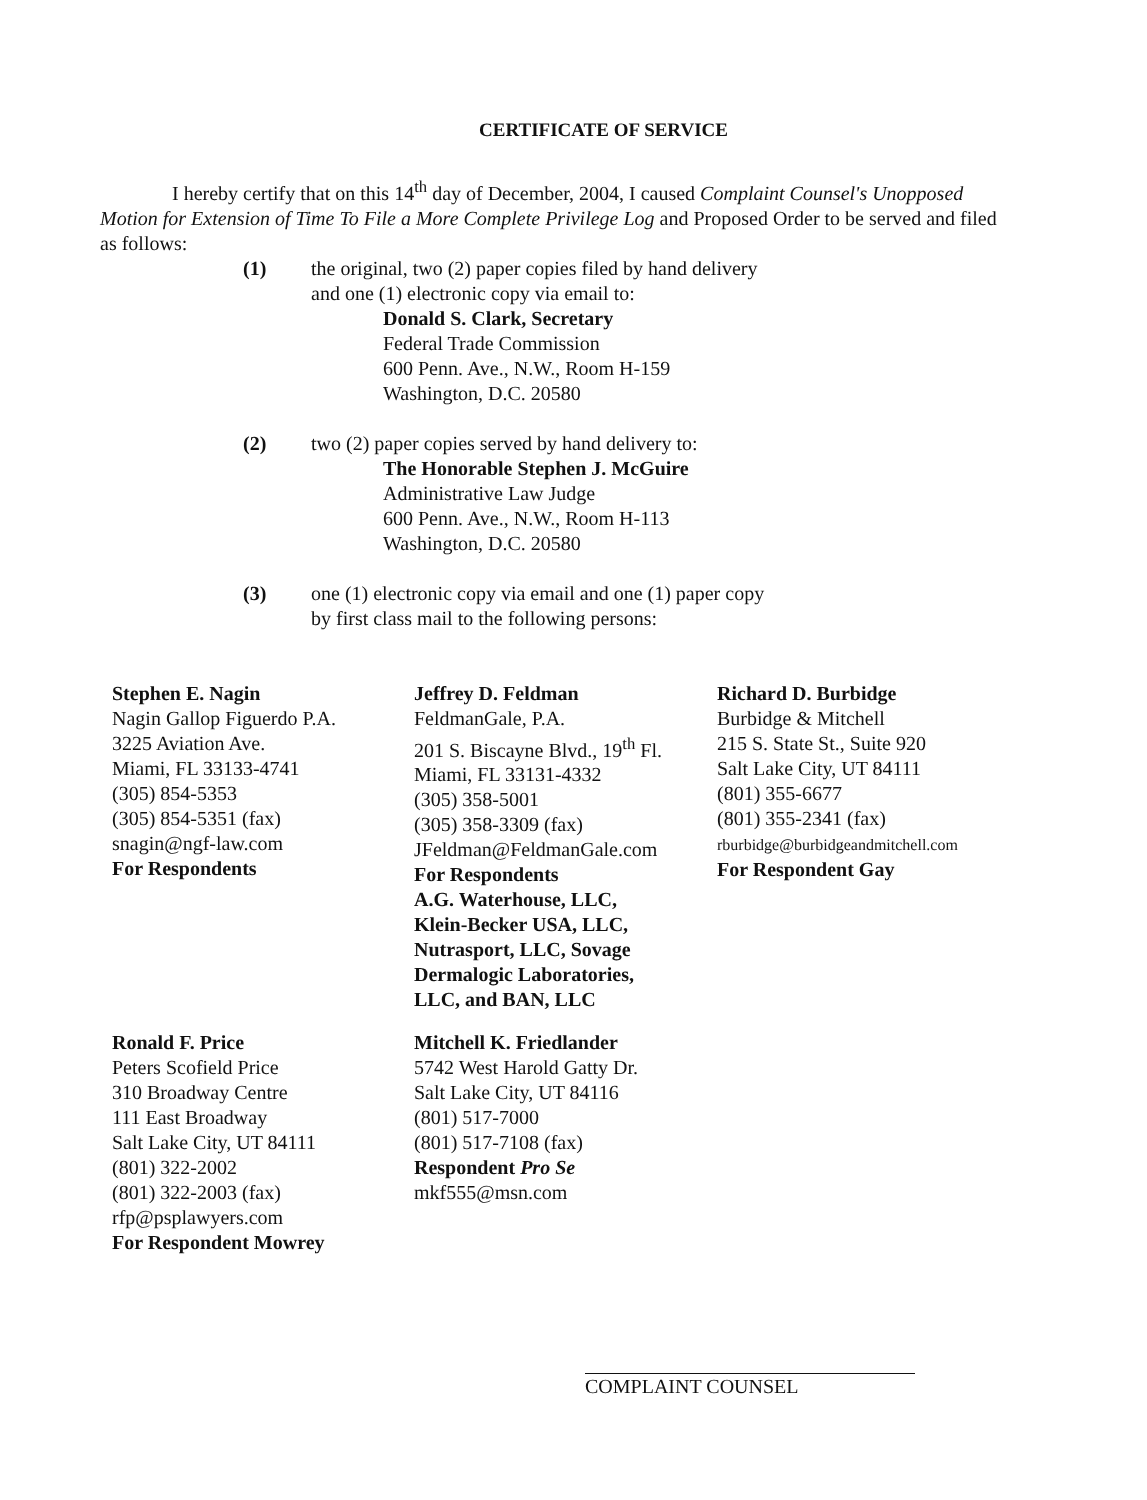CERTIFICATE OF SERVICE
I hereby certify that on this 14<sup>th</sup> day of December, 2004, I caused Complaint Counsel's Unopposed Motion for Extension of Time To File a More Complete Privilege Log and Proposed Order to be served and filed as follows:
(1) the original, two (2) paper copies filed by hand delivery
and one (1) electronic copy via email to:
Donald S. Clark, Secretary
Federal Trade Commission
600 Penn. Ave., N.W., Room H-159
Washington, D.C. 20580
(2) two (2) paper copies served by hand delivery to:
The Honorable Stephen J. McGuire
Administrative Law Judge
600 Penn. Ave., N.W., Room H-113
Washington, D.C. 20580
(3) one (1) electronic copy via email and one (1) paper copy
by first class mail to the following persons:
Stephen E. Nagin
Nagin Gallop Figuerdo P.A.
3225 Aviation Ave.
Miami, FL 33133-4741
(305) 854-5353
(305) 854-5351 (fax)
snagin@ngf-law.com
For Respondents
Jeffrey D. Feldman
FeldmanGale, P.A.
201 S. Biscayne Blvd., 19<sup>th</sup> Fl.
Miami, FL 33131-4332
(305) 358-5001
(305) 358-3309 (fax)
JFeldman@FeldmanGale.com
For Respondents
A.G. Waterhouse, LLC,
Klein-Becker USA, LLC,
Nutrasport, LLC, Sovage
Dermalogic Laboratories,
LLC, and BAN, LLC
Richard D. Burbidge
Burbidge & Mitchell
215 S. State St., Suite 920
Salt Lake City, UT 84111
(801) 355-6677
(801) 355-2341 (fax)
rburbidge@burbidgeandmitchell.com
For Respondent Gay
Ronald F. Price
Peters Scofield Price
310 Broadway Centre
111 East Broadway
Salt Lake City, UT 84111
(801) 322-2002
(801) 322-2003 (fax)
rfp@psplawyers.com
For Respondent Mowrey
Mitchell K. Friedlander
5742 West Harold Gatty Dr.
Salt Lake City, UT 84116
(801) 517-7000
(801) 517-7108 (fax)
Respondent Pro Se
mkf555@msn.com
COMPLAINT COUNSEL